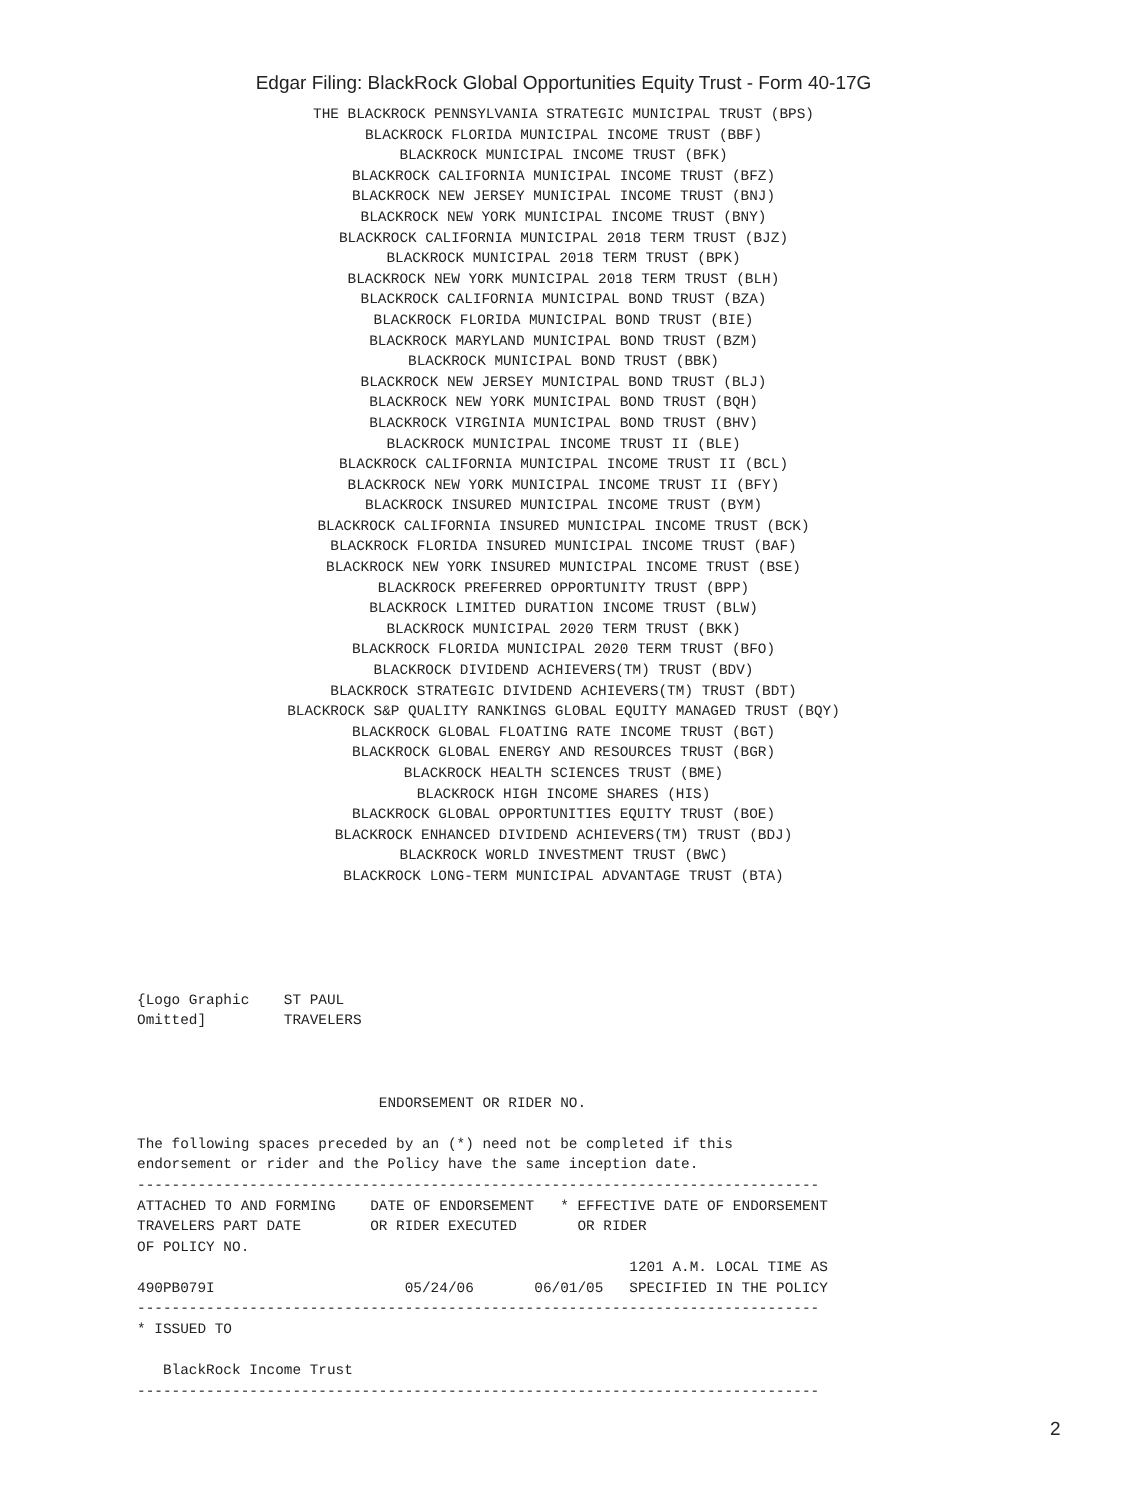Edgar Filing: BlackRock Global Opportunities Equity Trust - Form 40-17G
THE BLACKROCK PENNSYLVANIA STRATEGIC MUNICIPAL TRUST (BPS)
BLACKROCK FLORIDA MUNICIPAL INCOME TRUST (BBF)
BLACKROCK MUNICIPAL INCOME TRUST (BFK)
BLACKROCK CALIFORNIA MUNICIPAL INCOME TRUST (BFZ)
BLACKROCK NEW JERSEY MUNICIPAL INCOME TRUST (BNJ)
BLACKROCK NEW YORK MUNICIPAL INCOME TRUST (BNY)
BLACKROCK CALIFORNIA MUNICIPAL 2018 TERM TRUST (BJZ)
BLACKROCK MUNICIPAL 2018 TERM TRUST (BPK)
BLACKROCK NEW YORK MUNICIPAL 2018 TERM TRUST (BLH)
BLACKROCK CALIFORNIA MUNICIPAL BOND TRUST (BZA)
BLACKROCK FLORIDA MUNICIPAL BOND TRUST (BIE)
BLACKROCK MARYLAND MUNICIPAL BOND TRUST (BZM)
BLACKROCK MUNICIPAL BOND TRUST (BBK)
BLACKROCK NEW JERSEY MUNICIPAL BOND TRUST (BLJ)
BLACKROCK NEW YORK MUNICIPAL BOND TRUST (BQH)
BLACKROCK VIRGINIA MUNICIPAL BOND TRUST (BHV)
BLACKROCK MUNICIPAL INCOME TRUST II (BLE)
BLACKROCK CALIFORNIA MUNICIPAL INCOME TRUST II (BCL)
BLACKROCK NEW YORK MUNICIPAL INCOME TRUST II (BFY)
BLACKROCK INSURED MUNICIPAL INCOME TRUST (BYM)
BLACKROCK CALIFORNIA INSURED MUNICIPAL INCOME TRUST (BCK)
BLACKROCK FLORIDA INSURED MUNICIPAL INCOME TRUST (BAF)
BLACKROCK NEW YORK INSURED MUNICIPAL INCOME TRUST (BSE)
BLACKROCK PREFERRED OPPORTUNITY TRUST (BPP)
BLACKROCK LIMITED DURATION INCOME TRUST (BLW)
BLACKROCK MUNICIPAL 2020 TERM TRUST (BKK)
BLACKROCK FLORIDA MUNICIPAL 2020 TERM TRUST (BFO)
BLACKROCK DIVIDEND ACHIEVERS(TM) TRUST (BDV)
BLACKROCK STRATEGIC DIVIDEND ACHIEVERS(TM) TRUST (BDT)
BLACKROCK S&P QUALITY RANKINGS GLOBAL EQUITY MANAGED TRUST (BQY)
BLACKROCK GLOBAL FLOATING RATE INCOME TRUST (BGT)
BLACKROCK GLOBAL ENERGY AND RESOURCES TRUST (BGR)
BLACKROCK HEALTH SCIENCES TRUST (BME)
BLACKROCK HIGH INCOME SHARES (HIS)
BLACKROCK GLOBAL OPPORTUNITIES EQUITY TRUST (BOE)
BLACKROCK ENHANCED DIVIDEND ACHIEVERS(TM) TRUST (BDJ)
BLACKROCK WORLD INVESTMENT TRUST (BWC)
BLACKROCK LONG-TERM MUNICIPAL ADVANTAGE TRUST (BTA)
{Logo Graphic    ST PAUL
Omitted]         TRAVELERS



                            ENDORSEMENT OR RIDER NO.

The following spaces preceded by an (*) need not be completed if this
endorsement or rider and the Policy have the same inception date.
-------------------------------------------------------------------------------
ATTACHED TO AND FORMING    DATE OF ENDORSEMENT   * EFFECTIVE DATE OF ENDORSEMENT
TRAVELERS PART DATE        OR RIDER EXECUTED       OR RIDER
OF POLICY NO.
                                                         1201 A.M. LOCAL TIME AS
490PB079I                      05/24/06       06/01/05   SPECIFIED IN THE POLICY
-------------------------------------------------------------------------------
* ISSUED TO

   BlackRock Income Trust
-------------------------------------------------------------------------------
2